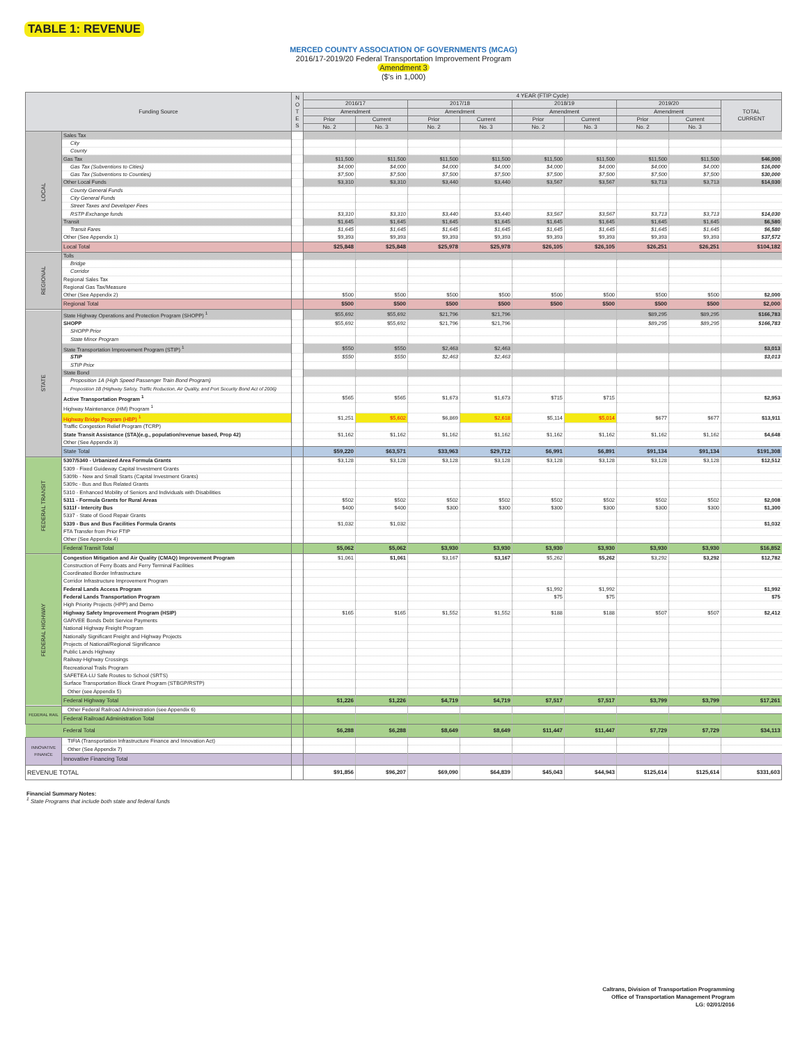TABLE 1: REVENUE
MERCED COUNTY ASSOCIATION OF GOVERNMENTS (MCAG)
2016/17-2019/20 Federal Transportation Improvement Program
Amendment 3
($'s in 1,000)
| Funding Source | | N O T E S | 4 YEAR (FTIP Cycle) | | | | | | | | |
| --- | --- | --- | --- | --- | --- | --- | --- | --- | --- | --- | --- |
| | | | 2016/17 | | 2017/18 | | 2018/19 | | 2019/20 | | TOTAL CURRENT |
| | | | Amendment | | Amendment | | Amendment | | Amendment | | |
| | | | Prior | Current | Prior | Current | Prior | Current | Prior | Current | |
| | | | No. 2 | No. 3 | No. 2 | No. 3 | No. 2 | No. 3 | No. 2 | No. 3 | |
| LOCAL | Sales Tax | | | | | | | | | | |
| | City | | | | | | | | | | |
| | County | | | | | | | | | | |
| | Gas Tax | | $11,500 | $11,500 | $11,500 | $11,500 | $11,500 | $11,500 | $11,500 | $11,500 | $46,000 |
| | Gas Tax (Subventions to Cities) | | $4,000 | $4,000 | $4,000 | $4,000 | $4,000 | $4,000 | $4,000 | $4,000 | $16,000 |
| | Gas Tax (Subventions to Counties) | | $7,500 | $7,500 | $7,500 | $7,500 | $7,500 | $7,500 | $7,500 | $7,500 | $30,000 |
| | Other Local Funds | | $3,310 | $3,310 | $3,440 | $3,440 | $3,567 | $3,567 | $3,713 | $3,713 | $14,030 |
| | County General Funds | | | | | | | | | | |
| | City General Funds | | | | | | | | | | |
| | Street Taxes and Developer Fees | | | | | | | | | | |
| | RSTP Exchange funds | | $3,310 | $3,310 | $3,440 | $3,440 | $3,567 | $3,567 | $3,713 | $3,713 | $14,030 |
| | Transit | | $1,645 | $1,645 | $1,645 | $1,645 | $1,645 | $1,645 | $1,645 | $1,645 | $6,580 |
| | Transit Fares | | $1,645 | $1,645 | $1,645 | $1,645 | $1,645 | $1,645 | $1,645 | $1,645 | $6,580 |
| | Other (See Appendix 1) | | $9,393 | $9,393 | $9,393 | $9,393 | $9,393 | $9,393 | $9,393 | $9,393 | $37,572 |
| | Local Total | | $25,848 | $25,848 | $25,978 | $25,978 | $26,105 | $26,105 | $26,251 | $26,251 | $104,182 |
| REGIONAL | Tolls | | | | | | | | | | |
| | Bridge | | | | | | | | | | |
| | Corridor | | | | | | | | | | |
| | Regional Sales Tax | | | | | | | | | | |
| | Regional Gas Tax/Measure | | | | | | | | | | |
| | Other (See Appendix 2) | | $500 | $500 | $500 | $500 | $500 | $500 | $500 | $500 | $2,000 |
| | Regional Total | | $500 | $500 | $500 | $500 | $500 | $500 | $500 | $500 | $2,000 |
| STATE | State Highway Operations and Protection Program (SHOPP) <sup>1</sup> | | $55,692 | $55,692 | $21,796 | $21,796 | | | $89,295 | $89,295 | $166,783 |
| | SHOPP | | $55,692 | $55,692 | $21,796 | $21,796 | | | $89,295 | $89,295 | $166,783 |
| | SHOPP Prior | | | | | | | | | | |
| | State Minor Program | | | | | | | | | | |
| | State Transportation Improvement Program (STIP) <sup>1</sup> | | $550 | $550 | $2,463 | $2,463 | | | | | $3,013 |
| | STIP | | $550 | $550 | $2,463 | $2,463 | | | | | $3,013 |
| | STIP Prior | | | | | | | | | | |
| | State Bond | | | | | | | | | | |
| | Proposition 1A (High Speed Passenger Train Bond Program) | | | | | | | | | | |
| | Proposition 1B (Highway Safety, Traffic Reduction, Air Quality, and Port Security Bond Act of 2006) | | | | | | | | | | |
| | Active Transportation Program <sup>1</sup> | | $565 | $565 | $1,673 | $1,673 | $715 | $715 | | | $2,953 |
| | Highway Maintenance (HM) Program <sup>1</sup> | | | | | | | | | | |
| | Highway Bridge Program (HBP) <sup>1</sup> | | $1,251 | $5,602 | $6,869 | $2,618 | $5,114 | $5,014 | $677 | $677 | $13,911 |
| | Traffic Congestion Relief Program (TCRP) | | | | | | | | | | |
| | State Transit Assistance (STA)(e.g., population/revenue based, Prop 42) | | $1,162 | $1,162 | $1,162 | $1,162 | $1,162 | $1,162 | $1,162 | $1,162 | $4,648 |
| | Other (See Appendix 3) | | | | | | | | | | |
| | State Total | | $59,220 | $63,571 | $33,963 | $29,712 | $6,991 | $6,891 | $91,134 | $91,134 | $191,308 |
| FEDERAL TRANSIT | 5307/5340 - Urbanized Area Formula Grants | | $3,128 | $3,128 | $3,128 | $3,128 | $3,128 | $3,128 | $3,128 | $3,128 | $12,512 |
| | 5309 - Fixed Guideway Capital Investment Grants | | | | | | | | | | |
| | 5309b - New and Small Starts (Capital Investment Grants) | | | | | | | | | | |
| | 5309c - Bus and Bus Related Grants | | | | | | | | | | |
| | 5310 - Enhanced Mobility of Seniors and Individuals with Disabilities | | | | | | | | | | |
| | 5311 - Formula Grants for Rural Areas | | $502 | $502 | $502 | $502 | $502 | $502 | $502 | $502 | $2,008 |
| | 5311f - Intercity Bus | | $400 | $400 | $300 | $300 | $300 | $300 | $300 | $300 | $1,300 |
| | 5337 - State of Good Repair Grants | | | | | | | | | | |
| | 5339 - Bus and Bus Facilities Formula Grants | | $1,032 | $1,032 | | | | | | | $1,032 |
| | FTA Transfer from Prior FTIP | | | | | | | | | | |
| | Other (See Appendix 4) | | | | | | | | | | |
| | Federal Transit Total | | $5,062 | $5,062 | $3,930 | $3,930 | $3,930 | $3,930 | $3,930 | $3,930 | $16,852 |
| FEDERAL HIGHWAY | Congestion Mitigation and Air Quality (CMAQ) Improvement Program | | $1,061 | $1,061 | $3,167 | $3,167 | $5,262 | $5,262 | $3,292 | $3,292 | $12,782 |
| | Construction of Ferry Boats and Ferry Terminal Facilities | | | | | | | | | | |
| | Coordinated Border Infrastructure | | | | | | | | | | |
| | Corridor Infrastructure Improvement Program | | | | | | | | | | |
| | Federal Lands Access Program | | | | | | $1,992 | $1,992 | | | $1,992 |
| | Federal Lands Transportation Program | | | | | | $75 | $75 | | | $75 |
| | High Priority Projects (HPP) and Demo | | | | | | | | | | |
| | Highway Safety Improvement Program (HSIP) | | $165 | $165 | $1,552 | $1,552 | $188 | $188 | $507 | $507 | $2,412 |
| | GARVEE Bonds Debt Service Payments | | | | | | | | | | |
| | National Highway Freight Program | | | | | | | | | | |
| | Nationally Significant Freight and Highway Projects | | | | | | | | | | |
| | Projects of National/Regional Significance | | | | | | | | | | |
| | Public Lands Highway | | | | | | | | | | |
| | Railway-Highway Crossings | | | | | | | | | | |
| | Recreational Trails Program | | | | | | | | | | |
| | SAFETEA-LU Safe Routes to School (SRTS) | | | | | | | | | | |
| | Surface Transportation Block Grant Program (STBGP/RSTP) | | | | | | | | | | |
| | Other (see Appendix 5) | | | | | | | | | | |
| | Federal Highway Total | | $1,226 | $1,226 | $4,719 | $4,719 | $7,517 | $7,517 | $3,799 | $3,799 | $17,261 |
| FEDERAL RAIL | Other Federal Railroad Administration (see Appendix 6) | | | | | | | | | | |
| | Federal Railroad Administration Total | | | | | | | | | | |
| | Federal Total | | $6,288 | $6,288 | $8,649 | $8,649 | $11,447 | $11,447 | $7,729 | $7,729 | $34,113 |
| INNOVATIVE FINANCE | TIFIA (Transportation Infrastructure Finance and Innovation Act) | | | | | | | | | | |
| | Other (See Appendix 7) | | | | | | | | | | |
| | Innovative Financing Total | | | | | | | | | | |
| REVENUE TOTAL | | | $91,856 | $96,207 | $69,090 | $64,839 | $45,043 | $44,943 | $125,614 | $125,614 | $331,603 |
Financial Summary Notes:
<sup>1</sup> State Programs that include both state and federal funds
Caltrans, Division of Transportation Programming
Office of Transportation Management Program
LG: 02/01/2016